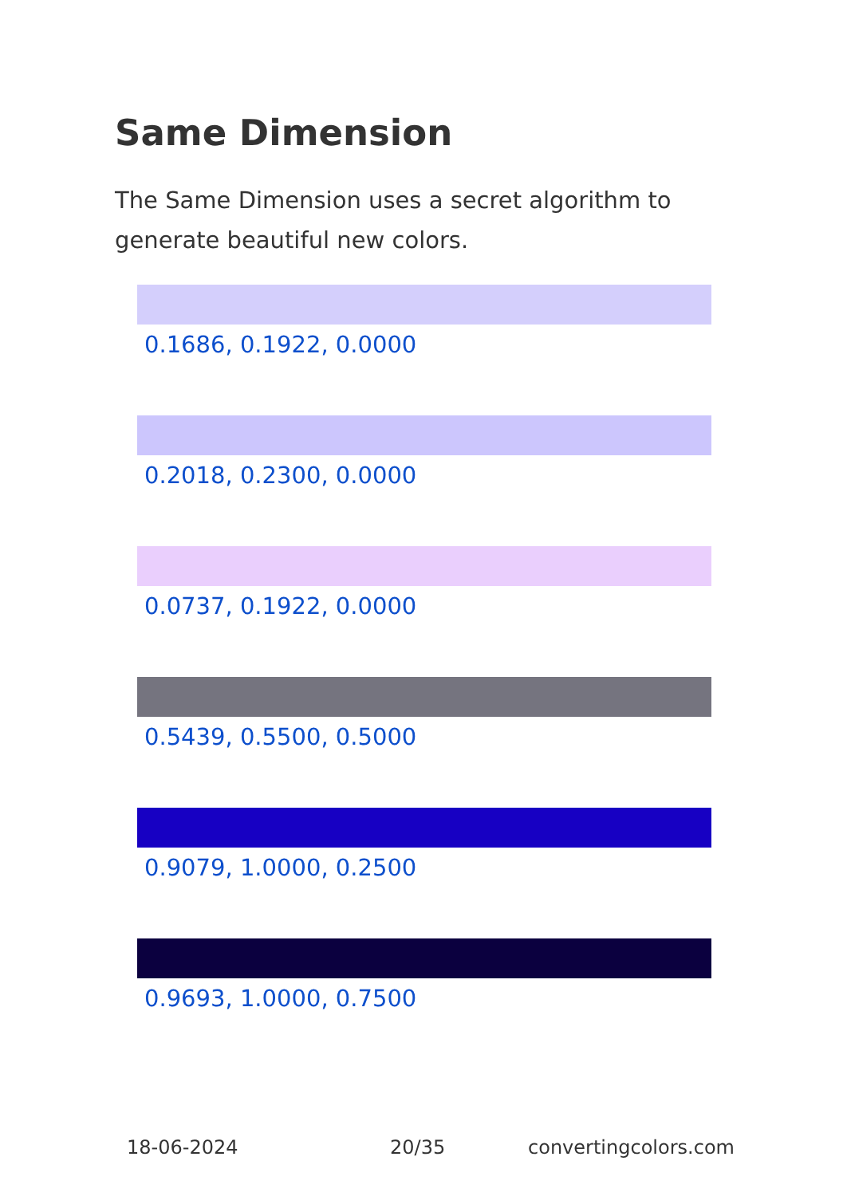Same Dimension
The Same Dimension uses a secret algorithm to generate beautiful new colors.
0.1686, 0.1922, 0.0000
0.2018, 0.2300, 0.0000
0.0737, 0.1922, 0.0000
0.5439, 0.5500, 0.5000
0.9079, 1.0000, 0.2500
0.9693, 1.0000, 0.7500
18-06-2024 20/35 convertingcolors.com